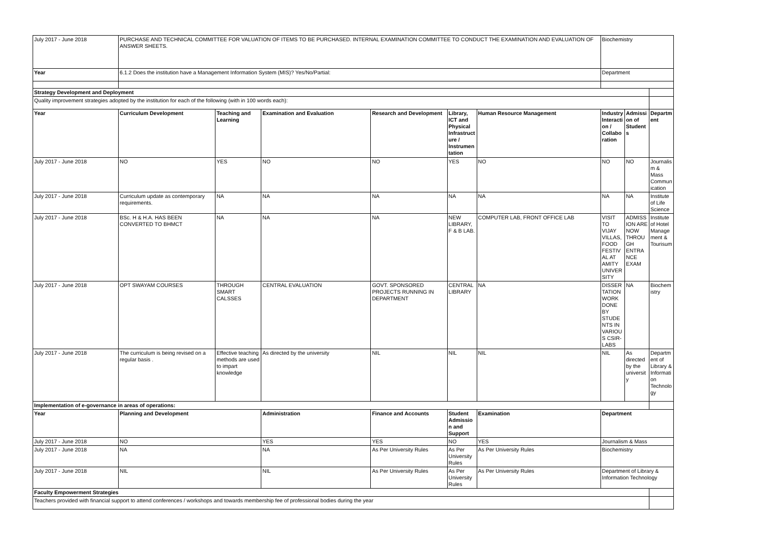| July 2017 - June 2018 | PURCHASE AND TECHNICAL COMMITTEE FOR VALUATION OF ITEMS TO BE PURCHASED. INTERNAL EXAMINATION COMMITTEE TO CONDUCT THE EXAMINATION AND EVALUATION OF ANSWER SHEETS. | | | | | | Biochemistry | | |
| Year | 6.1.2 Does the institution have a Management Information System (MIS)? Yes/No/Partial: | | | | | | Department | | |
| Strategy Development and Deployment | | | | | | | | | |
| Quality improvement strategies adopted by the institution for each of the following (with in 100 words each): | | | | | | | | | |
| Year | Curriculum Development | Teaching and Learning | Examination and Evaluation | Research and Development | Library, ICT and Physical Infrastructure / Instrumentation | Human Resource Management | Industry Interaction / Collaboration | Admission of Students | Department |
| July 2017 - June 2018 | NO | YES | NO | NO | YES | NO | NO | NO | Journalism & Mass Communication |
| July 2017 - June 2018 | Curriculum update as contemporary requirements. | NA | NA | NA | NA | NA | NA | NA | Institute of Life Science |
| July 2017 - June 2018 | BSc. H & H.A. HAS BEEN CONVERTED TO BHMCT | NA | NA | NA | NEW LIBRARY, F & B LAB. | COMPUTER LAB, FRONT OFFICE LAB | VISIT TO VIJAY VILLAS, FOOD FESTIVAL AT AMITY UNIVERSITY | ADMISSION ARE NOW THROUGH ENTRANCE EXAM | Institute of Hotel Management & Tourisum |
| July 2017 - June 2018 | OPT SWAYAM COURSES | THROUGH SMART CALSSES | CENTRAL EVALUATION | GOVT. SPONSORED PROJECTS RUNNING IN DEPARTMENT | CENTRAL LIBRARY | NA | DISSERTATION WORK DONE BY STUDENTS IN VARIOUS CSIR-LABS | NA | Biochemistry |
| July 2017 - June 2018 | The curriculum is being revised on a regular basis . | Effective teaching methods are used to impart knowledge | As directed by the university | NIL | NIL | NIL | NIL | As directed by the university | Department of Library & Information Technology |
| Implementation of e-governance in areas of operations: | | | | | | | | | |
| Year | Planning and Development | | Administration | Finance and Accounts | Student Admission and Support | Examination | Department | | |
| July 2017 - June 2018 | NO | | YES | YES | NO | YES | Journalism & Mass | | |
| July 2017 - June 2018 | NA | | NA | As Per University Rules | As Per University Rules | As Per University Rules | Biochemistry | | |
| July 2017 - June 2018 | NIL | | NIL | As Per University Rules | As Per University Rules | As Per University Rules | Department of Library & Information Technology | | |
| Faculty Empowerment Strategies | | | | | | | | | |
| Teachers provided with financial support to attend conferences / workshops and towards membership fee of professional bodies during the year | | | | | | | | | |